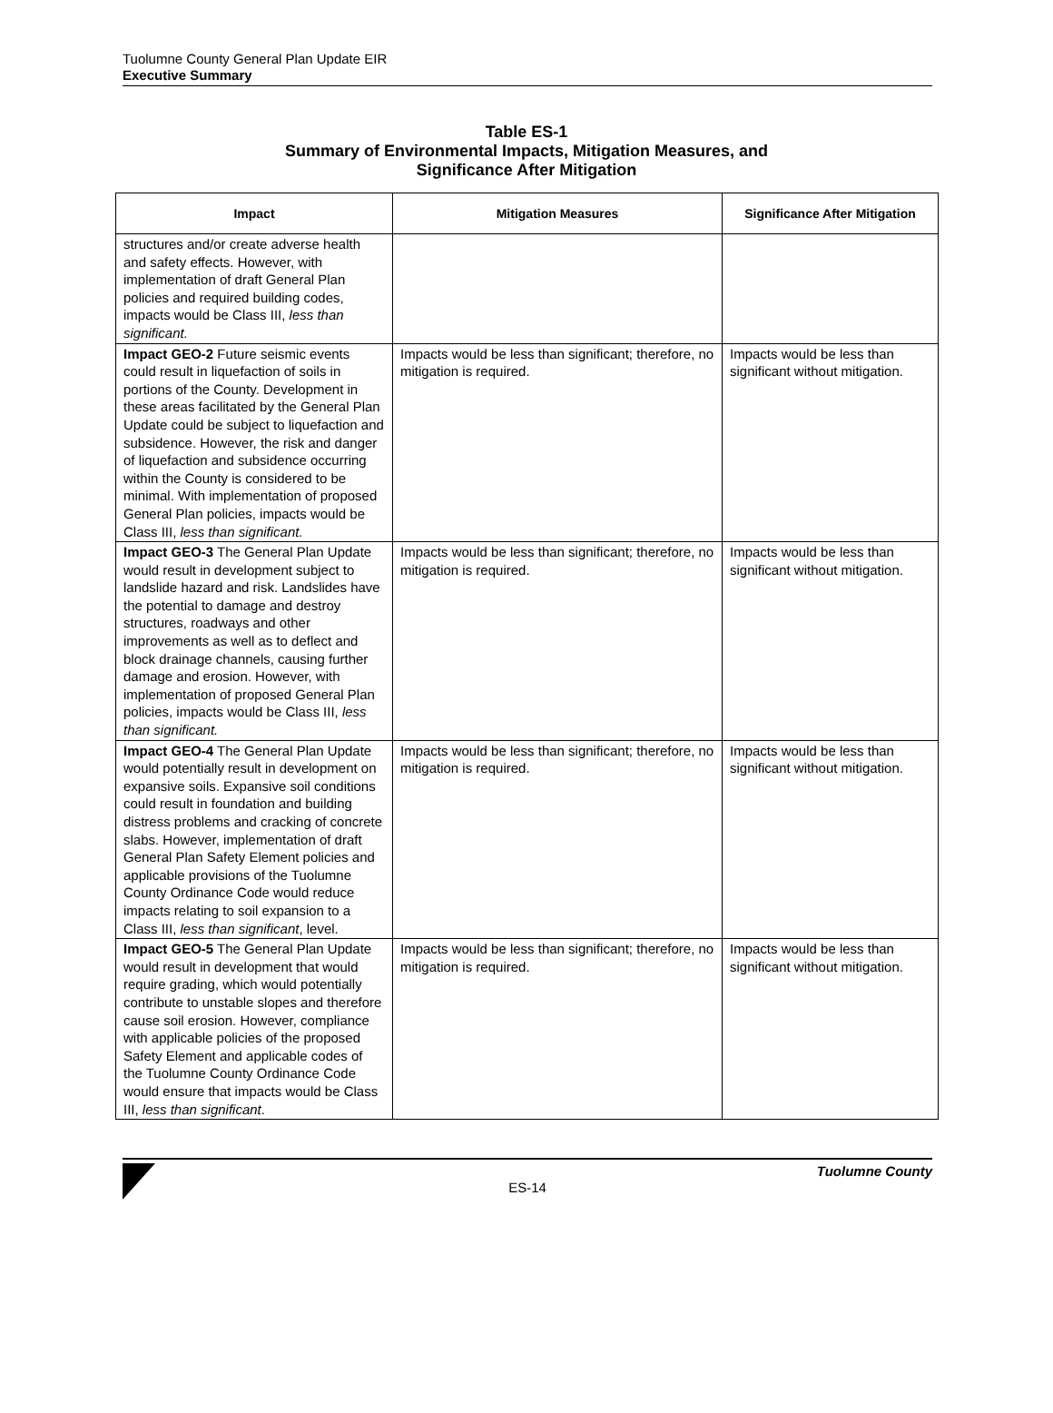Tuolumne County General Plan Update EIR
Executive Summary
Table ES-1
Summary of Environmental Impacts, Mitigation Measures, and
Significance After Mitigation
| Impact | Mitigation Measures | Significance After Mitigation |
| --- | --- | --- |
| structures and/or create adverse health and safety effects. However, with implementation of draft General Plan policies and required building codes, impacts would be Class III, less than significant. | | |
| Impact GEO-2 Future seismic events could result in liquefaction of soils in portions of the County. Development in these areas facilitated by the General Plan Update could be subject to liquefaction and subsidence. However, the risk and danger of liquefaction and subsidence occurring within the County is considered to be minimal. With implementation of proposed General Plan policies, impacts would be Class III, less than significant. | Impacts would be less than significant; therefore, no mitigation is required. | Impacts would be less than significant without mitigation. |
| Impact GEO-3 The General Plan Update would result in development subject to landslide hazard and risk. Landslides have the potential to damage and destroy structures, roadways and other improvements as well as to deflect and block drainage channels, causing further damage and erosion. However, with implementation of proposed General Plan policies, impacts would be Class III, less than significant. | Impacts would be less than significant; therefore, no mitigation is required. | Impacts would be less than significant without mitigation. |
| Impact GEO-4 The General Plan Update would potentially result in development on expansive soils. Expansive soil conditions could result in foundation and building distress problems and cracking of concrete slabs. However, implementation of draft General Plan Safety Element policies and applicable provisions of the Tuolumne County Ordinance Code would reduce impacts relating to soil expansion to a Class III, less than significant , level. | Impacts would be less than significant; therefore, no mitigation is required. | Impacts would be less than significant without mitigation. |
| Impact GEO-5 The General Plan Update would result in development that would require grading, which would potentially contribute to unstable slopes and therefore cause soil erosion. However, compliance with applicable policies of the proposed Safety Element and applicable codes of the Tuolumne County Ordinance Code would ensure that impacts would be Class III, less than significant . | Impacts would be less than significant; therefore, no mitigation is required. | Impacts would be less than significant without mitigation. |
Tuolumne County
ES-14